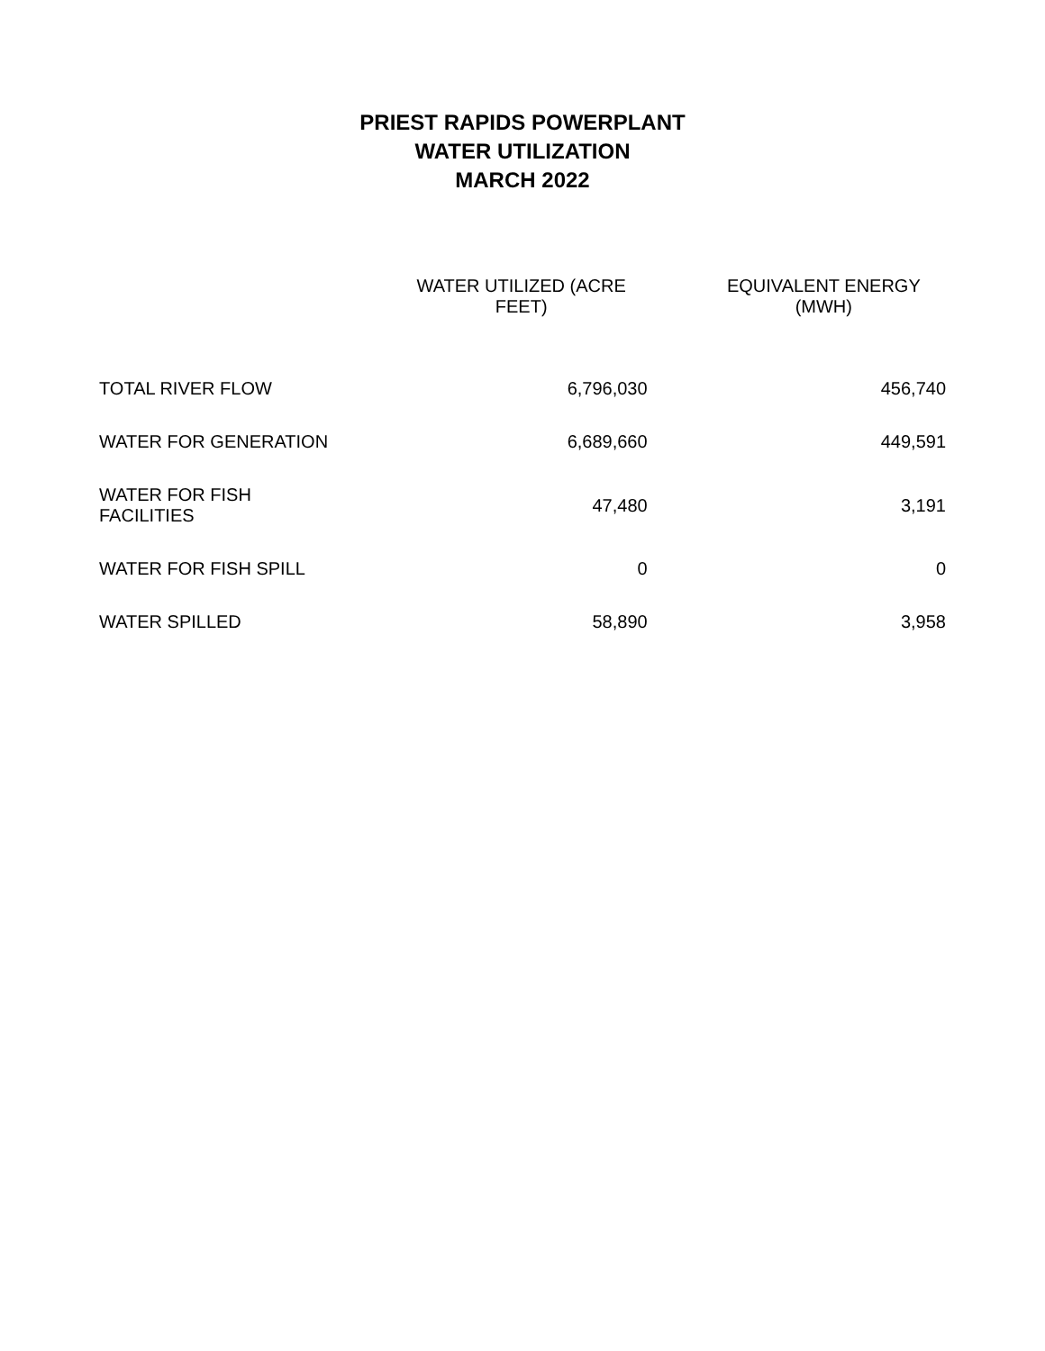PRIEST RAPIDS POWERPLANT
WATER UTILIZATION
MARCH 2022
| | WATER UTILIZED (ACRE FEET) | EQUIVALENT ENERGY (MWH) |
| --- | --- | --- |
| TOTAL RIVER FLOW | 6,796,030 | 456,740 |
| WATER FOR GENERATION | 6,689,660 | 449,591 |
| WATER FOR FISH FACILITIES | 47,480 | 3,191 |
| WATER FOR FISH SPILL | 0 | 0 |
| WATER SPILLED | 58,890 | 3,958 |